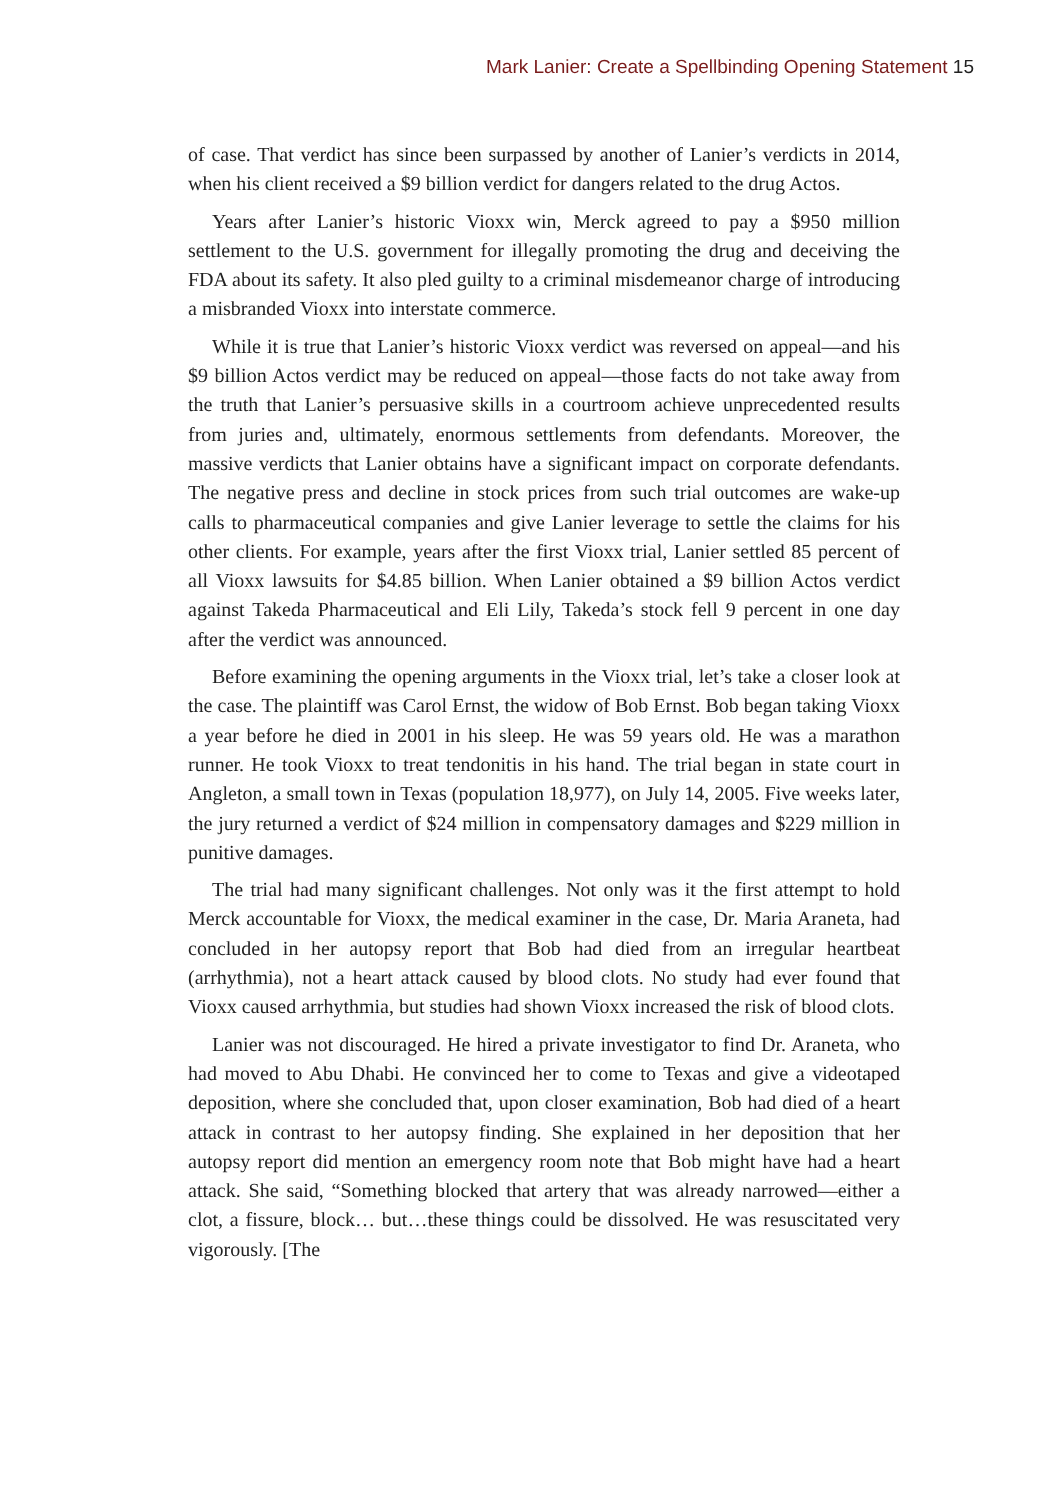Mark Lanier: Create a Spellbinding Opening Statement 15
of case. That verdict has since been surpassed by another of Lanier’s verdicts in 2014, when his client received a $9 billion verdict for dangers related to the drug Actos.
Years after Lanier’s historic Vioxx win, Merck agreed to pay a $950 million settlement to the U.S. government for illegally promoting the drug and deceiving the FDA about its safety. It also pled guilty to a criminal misdemeanor charge of introducing a misbranded Vioxx into interstate commerce.
While it is true that Lanier’s historic Vioxx verdict was reversed on appeal—and his $9 billion Actos verdict may be reduced on appeal—those facts do not take away from the truth that Lanier’s persuasive skills in a courtroom achieve unprecedented results from juries and, ultimately, enormous settlements from defendants. Moreover, the massive verdicts that Lanier obtains have a significant impact on corporate defendants. The negative press and decline in stock prices from such trial outcomes are wake-up calls to pharmaceutical companies and give Lanier leverage to settle the claims for his other clients. For example, years after the first Vioxx trial, Lanier settled 85 percent of all Vioxx lawsuits for $4.85 billion. When Lanier obtained a $9 billion Actos verdict against Takeda Pharmaceutical and Eli Lily, Takeda’s stock fell 9 percent in one day after the verdict was announced.
Before examining the opening arguments in the Vioxx trial, let’s take a closer look at the case. The plaintiff was Carol Ernst, the widow of Bob Ernst. Bob began taking Vioxx a year before he died in 2001 in his sleep. He was 59 years old. He was a marathon runner. He took Vioxx to treat tendonitis in his hand. The trial began in state court in Angleton, a small town in Texas (population 18,977), on July 14, 2005. Five weeks later, the jury returned a verdict of $24 million in compensatory damages and $229 million in punitive damages.
The trial had many significant challenges. Not only was it the first attempt to hold Merck accountable for Vioxx, the medical examiner in the case, Dr. Maria Araneta, had concluded in her autopsy report that Bob had died from an irregular heartbeat (arrhythmia), not a heart attack caused by blood clots. No study had ever found that Vioxx caused arrhythmia, but studies had shown Vioxx increased the risk of blood clots.
Lanier was not discouraged. He hired a private investigator to find Dr. Araneta, who had moved to Abu Dhabi. He convinced her to come to Texas and give a videotaped deposition, where she concluded that, upon closer examination, Bob had died of a heart attack in contrast to her autopsy finding. She explained in her deposition that her autopsy report did mention an emergency room note that Bob might have had a heart attack. She said, “Something blocked that artery that was already narrowed—either a clot, a fissure, block… but…these things could be dissolved. He was resuscitated very vigorously. [The